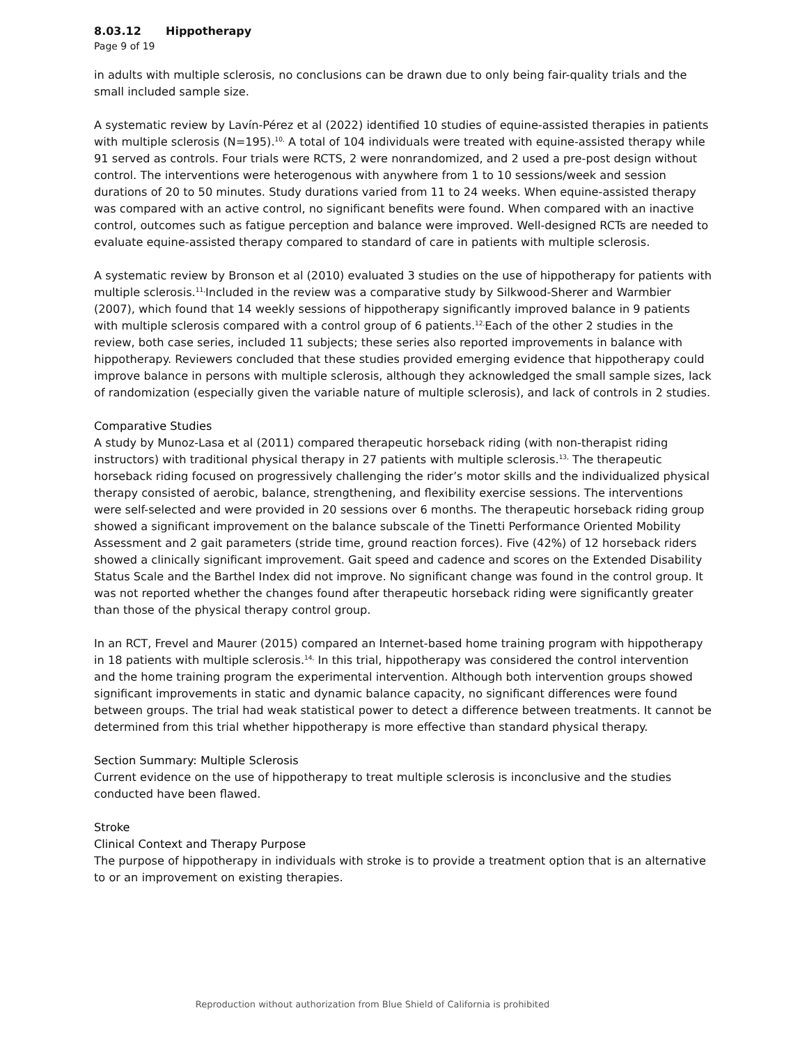8.03.12 Hippotherapy
Page 9 of 19
in adults with multiple sclerosis, no conclusions can be drawn due to only being fair-quality trials and the small included sample size.
A systematic review by Lavín-Pérez et al (2022) identified 10 studies of equine-assisted therapies in patients with multiple sclerosis (N=195).<sup>10,</sup> A total of 104 individuals were treated with equine-assisted therapy while 91 served as controls. Four trials were RCTS, 2 were nonrandomized, and 2 used a pre-post design without control. The interventions were heterogenous with anywhere from 1 to 10 sessions/week and session durations of 20 to 50 minutes. Study durations varied from 11 to 24 weeks. When equine-assisted therapy was compared with an active control, no significant benefits were found. When compared with an inactive control, outcomes such as fatigue perception and balance were improved. Well-designed RCTs are needed to evaluate equine-assisted therapy compared to standard of care in patients with multiple sclerosis.
A systematic review by Bronson et al (2010) evaluated 3 studies on the use of hippotherapy for patients with multiple sclerosis.<sup>11,</sup>Included in the review was a comparative study by Silkwood-Sherer and Warmbier (2007), which found that 14 weekly sessions of hippotherapy significantly improved balance in 9 patients with multiple sclerosis compared with a control group of 6 patients.<sup>12,</sup>Each of the other 2 studies in the review, both case series, included 11 subjects; these series also reported improvements in balance with hippotherapy. Reviewers concluded that these studies provided emerging evidence that hippotherapy could improve balance in persons with multiple sclerosis, although they acknowledged the small sample sizes, lack of randomization (especially given the variable nature of multiple sclerosis), and lack of controls in 2 studies.
Comparative Studies
A study by Munoz-Lasa et al (2011) compared therapeutic horseback riding (with non-therapist riding instructors) with traditional physical therapy in 27 patients with multiple sclerosis.<sup>13,</sup> The therapeutic horseback riding focused on progressively challenging the rider’s motor skills and the individualized physical therapy consisted of aerobic, balance, strengthening, and flexibility exercise sessions. The interventions were self-selected and were provided in 20 sessions over 6 months. The therapeutic horseback riding group showed a significant improvement on the balance subscale of the Tinetti Performance Oriented Mobility Assessment and 2 gait parameters (stride time, ground reaction forces). Five (42%) of 12 horseback riders showed a clinically significant improvement. Gait speed and cadence and scores on the Extended Disability Status Scale and the Barthel Index did not improve. No significant change was found in the control group. It was not reported whether the changes found after therapeutic horseback riding were significantly greater than those of the physical therapy control group.
In an RCT, Frevel and Maurer (2015) compared an Internet-based home training program with hippotherapy in 18 patients with multiple sclerosis.<sup>14,</sup> In this trial, hippotherapy was considered the control intervention and the home training program the experimental intervention. Although both intervention groups showed significant improvements in static and dynamic balance capacity, no significant differences were found between groups. The trial had weak statistical power to detect a difference between treatments. It cannot be determined from this trial whether hippotherapy is more effective than standard physical therapy.
Section Summary: Multiple Sclerosis
Current evidence on the use of hippotherapy to treat multiple sclerosis is inconclusive and the studies conducted have been flawed.
Stroke
Clinical Context and Therapy Purpose
The purpose of hippotherapy in individuals with stroke is to provide a treatment option that is an alternative to or an improvement on existing therapies.
Reproduction without authorization from Blue Shield of California is prohibited